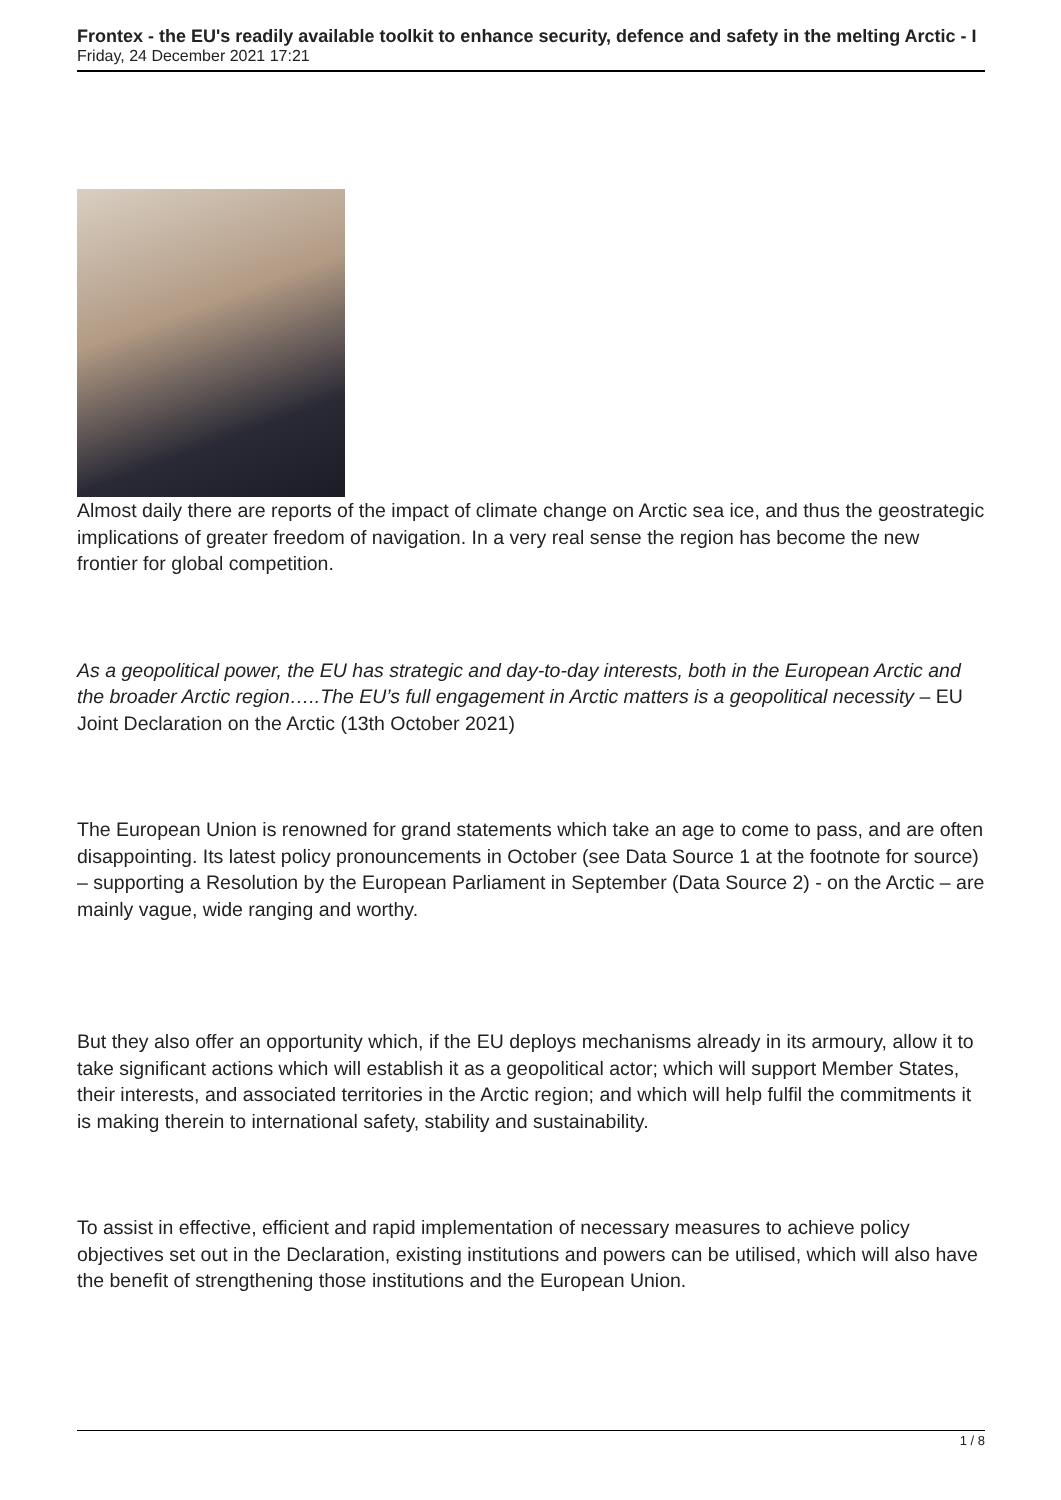Frontex - the EU's readily available toolkit to enhance security, defence and safety in the melting Arctic - I
Friday, 24 December 2021 17:21
Almost daily there are reports of the impact of climate change on Arctic sea ice, and thus the geostrategic implications of greater freedom of navigation. In a very real sense the region has become the new frontier for global competition.
As a geopolitical power, the EU has strategic and day-to-day interests, both in the European Arctic and the broader Arctic region…..The EU’s full engagement in Arctic matters is a geopolitical necessity – EU Joint Declaration on the Arctic (13th October 2021)
The European Union is renowned for grand statements which take an age to come to pass, and are often disappointing. Its latest policy pronouncements in October (see Data Source 1 at the footnote for source) – supporting a Resolution by the European Parliament in September (Data Source 2) - on the Arctic – are mainly vague, wide ranging and worthy.
But they also offer an opportunity which, if the EU deploys mechanisms already in its armoury, allow it to take significant actions which will establish it as a geopolitical actor; which will support Member States, their interests, and associated territories in the Arctic region; and which will help fulfil the commitments it is making therein to international safety, stability and sustainability.
To assist in effective, efficient and rapid implementation of necessary measures to achieve policy objectives set out in the Declaration, existing institutions and powers can be utilised, which will also have the benefit of strengthening those institutions and the European Union.
1 / 8